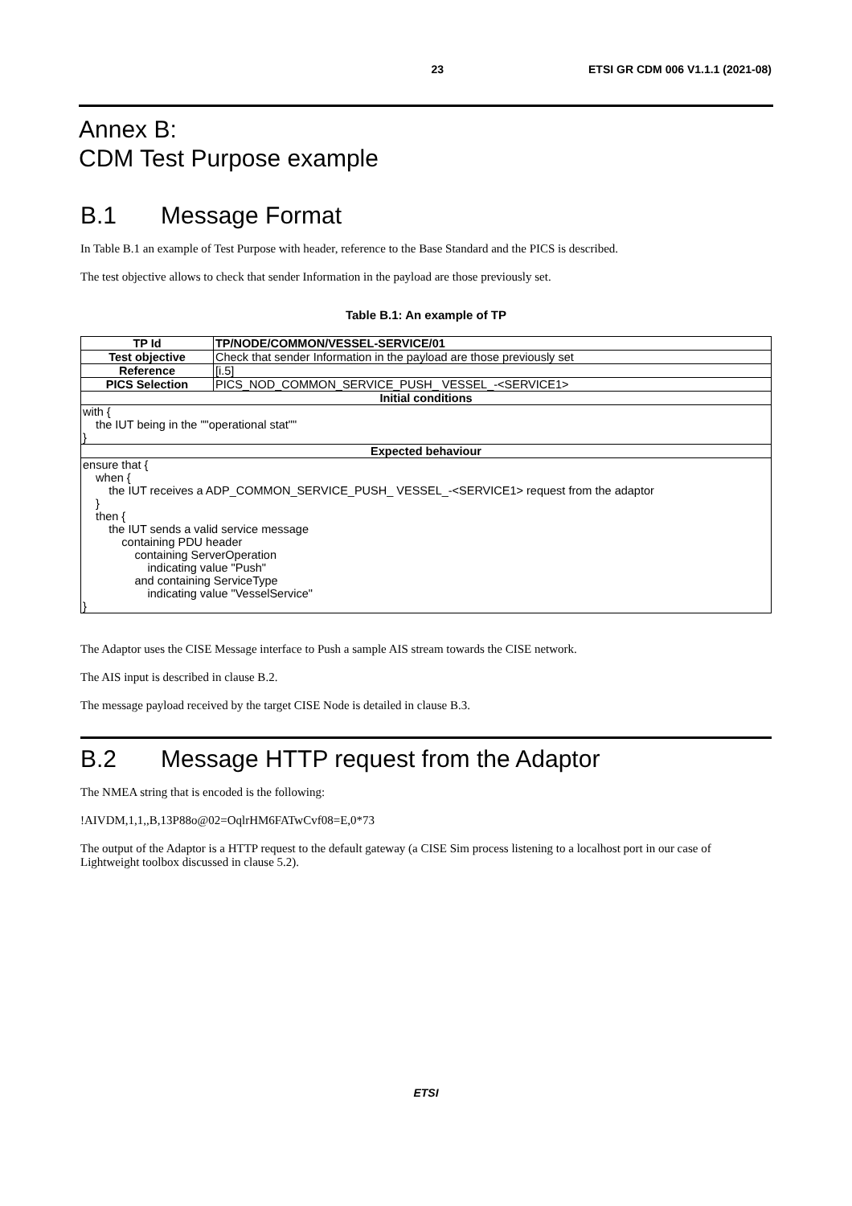23 ETSI GR CDM 006 V1.1.1 (2021-08)
Annex B:
CDM Test Purpose example
B.1 Message Format
In Table B.1 an example of Test Purpose with header, reference to the Base Standard and the PICS is described.
The test objective allows to check that sender Information in the payload are those previously set.
Table B.1: An example of TP
| TP Id | TP/NODE/COMMON/VESSEL-SERVICE/01 |
| Test objective | Check that sender Information in the payload are those previously set |
| Reference | [i.5] |
| PICS Selection | PICS_NOD_COMMON_SERVICE_PUSH_ VESSEL_-<SERVICE1> |
| Initial conditions | |
| with { the IUT being in the ""operational stat"" } | |
| Expected behaviour | |
| ensure that { when { the IUT receives a ADP_COMMON_SERVICE_PUSH_ VESSEL_-<SERVICE1> request from the adaptor } then { the IUT sends a valid service message containing PDU header containing ServerOperation indicating value "Push" and containing ServiceType indicating value "VesselService" } | |
The Adaptor uses the CISE Message interface to Push a sample AIS stream towards the CISE network.
The AIS input is described in clause B.2.
The message payload received by the target CISE Node is detailed in clause B.3.
B.2 Message HTTP request from the Adaptor
The NMEA string that is encoded is the following:
!AIVDM,1,1,,B,13P88o@02=OqlrHM6FATwCvf08=E,0*73
The output of the Adaptor is a HTTP request to the default gateway (a CISE Sim process listening to a localhost port in our case of Lightweight toolbox discussed in clause 5.2).
ETSI